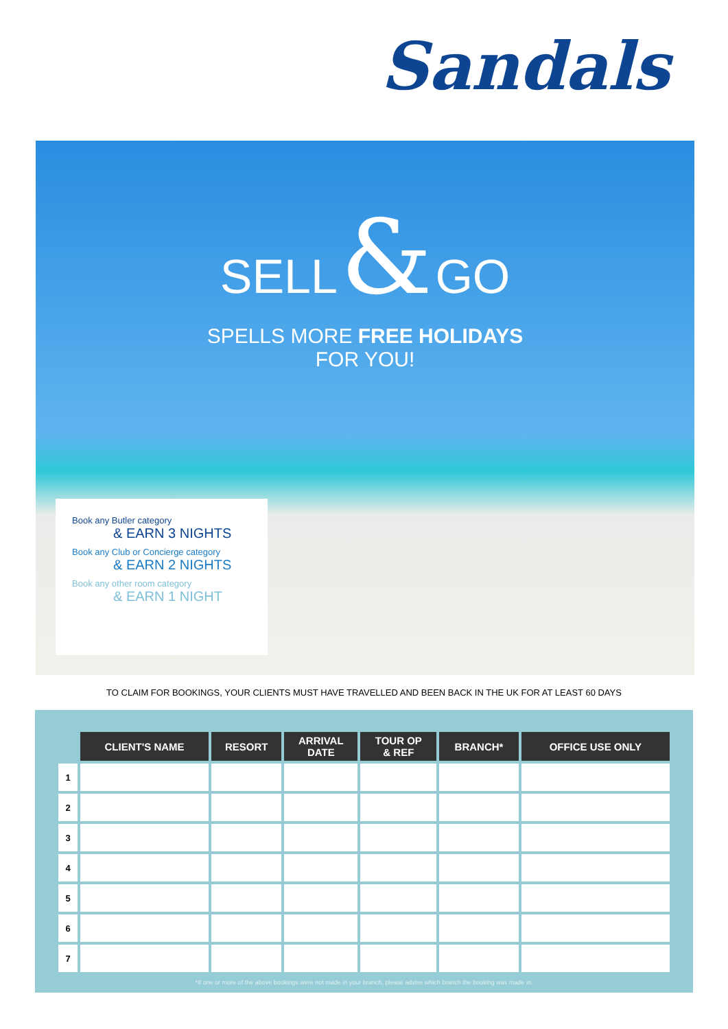Sandals
SELL & GO
SPELLS MORE FREE HOLIDAYS
FOR YOU!
Book any Butler category
& EARN 3 NIGHTS
Book any Club or Concierge category
& EARN 2 NIGHTS
Book any other room category
& EARN 1 NIGHT
TO CLAIM FOR BOOKINGS, YOUR CLIENTS MUST HAVE TRAVELLED AND BEEN BACK IN THE UK FOR AT LEAST 60 DAYS
| | CLIENT'S NAME | RESORT | ARRIVAL DATE | TOUR OP & REF | BRANCH* | OFFICE USE ONLY |
| --- | --- | --- | --- | --- | --- | --- |
| 1 | | | | | | |
| 2 | | | | | | |
| 3 | | | | | | |
| 4 | | | | | | |
| 5 | | | | | | |
| 6 | | | | | | |
| 7 | | | | | | |
*If one or more of the above bookings were not made in your branch, please advise which branch the booking was made in.